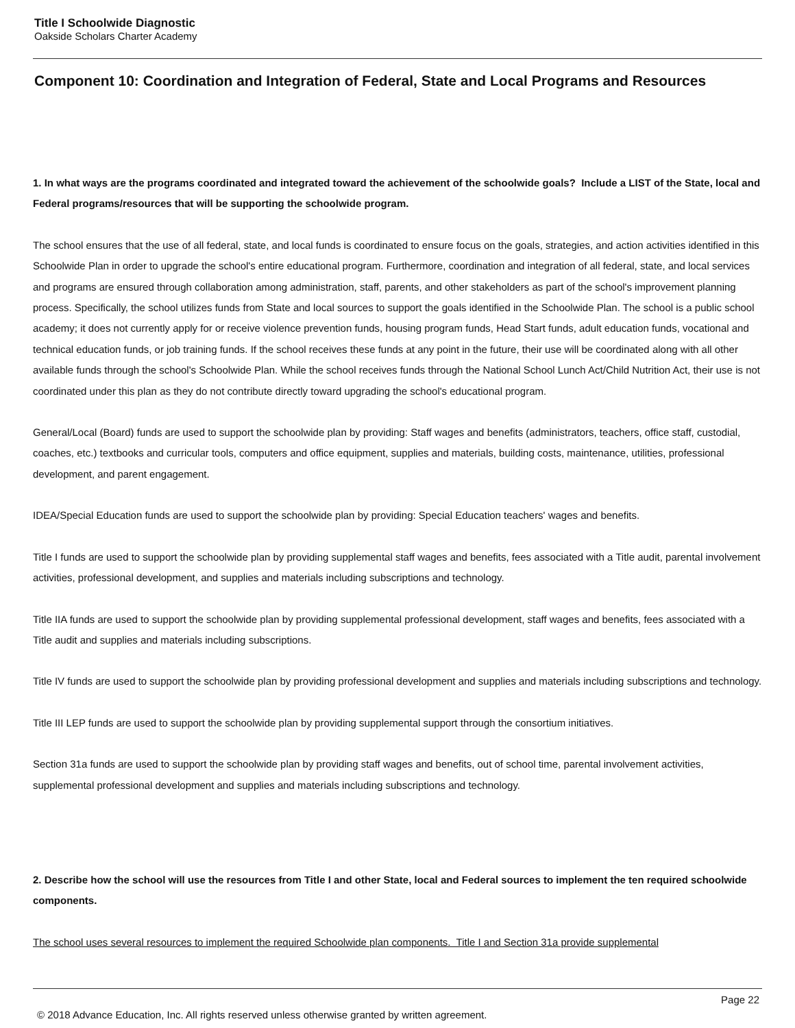Title I Schoolwide Diagnostic
Oakside Scholars Charter Academy
Component 10: Coordination and Integration of Federal, State and Local Programs and Resources
1. In what ways are the programs coordinated and integrated toward the achievement of the schoolwide goals? Include a LIST of the State, local and Federal programs/resources that will be supporting the schoolwide program.
The school ensures that the use of all federal, state, and local funds is coordinated to ensure focus on the goals, strategies, and action activities identified in this Schoolwide Plan in order to upgrade the school's entire educational program. Furthermore, coordination and integration of all federal, state, and local services and programs are ensured through collaboration among administration, staff, parents, and other stakeholders as part of the school's improvement planning process. Specifically, the school utilizes funds from State and local sources to support the goals identified in the Schoolwide Plan. The school is a public school academy; it does not currently apply for or receive violence prevention funds, housing program funds, Head Start funds, adult education funds, vocational and technical education funds, or job training funds. If the school receives these funds at any point in the future, their use will be coordinated along with all other available funds through the school's Schoolwide Plan. While the school receives funds through the National School Lunch Act/Child Nutrition Act, their use is not coordinated under this plan as they do not contribute directly toward upgrading the school's educational program.
General/Local (Board) funds are used to support the schoolwide plan by providing: Staff wages and benefits (administrators, teachers, office staff, custodial, coaches, etc.) textbooks and curricular tools, computers and office equipment, supplies and materials, building costs, maintenance, utilities, professional development, and parent engagement.
IDEA/Special Education funds are used to support the schoolwide plan by providing: Special Education teachers' wages and benefits.
Title I funds are used to support the schoolwide plan by providing supplemental staff wages and benefits, fees associated with a Title audit, parental involvement activities, professional development, and supplies and materials including subscriptions and technology.
Title IIA funds are used to support the schoolwide plan by providing supplemental professional development, staff wages and benefits, fees associated with a Title audit and supplies and materials including subscriptions.
Title IV funds are used to support the schoolwide plan by providing professional development and supplies and materials including subscriptions and technology.
Title III LEP funds are used to support the schoolwide plan by providing supplemental support through the consortium initiatives.
Section 31a funds are used to support the schoolwide plan by providing staff wages and benefits, out of school time, parental involvement activities, supplemental professional development and supplies and materials including subscriptions and technology.
2. Describe how the school will use the resources from Title I and other State, local and Federal sources to implement the ten required schoolwide components.
The school uses several resources to implement the required Schoolwide plan components. Title I and Section 31a provide supplemental
Page 22
© 2018 Advance Education, Inc. All rights reserved unless otherwise granted by written agreement.